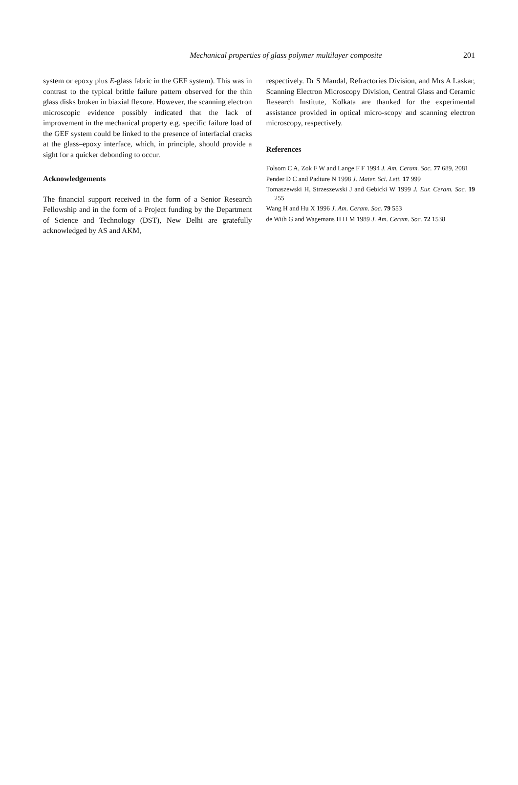Mechanical properties of glass polymer multilayer composite
201
system or epoxy plus E-glass fabric in the GEF system). This was in contrast to the typical brittle failure pattern observed for the thin glass disks broken in biaxial flexure. However, the scanning electron microscopic evidence possibly indicated that the lack of improvement in the mechanical property e.g. specific failure load of the GEF system could be linked to the presence of interfacial cracks at the glass–epoxy interface, which, in principle, should provide a sight for a quicker debonding to occur.
Acknowledgements
The financial support received in the form of a Senior Research Fellowship and in the form of a Project funding by the Department of Science and Technology (DST), New Delhi are gratefully acknowledged by AS and AKM,
respectively. Dr S Mandal, Refractories Division, and Mrs A Laskar, Scanning Electron Microscopy Division, Central Glass and Ceramic Research Institute, Kolkata are thanked for the experimental assistance provided in optical micro-scopy and scanning electron microscopy, respectively.
References
Folsom C A, Zok F W and Lange F F 1994 J. Am. Ceram. Soc. 77 689, 2081
Pender D C and Padture N 1998 J. Mater. Sci. Lett. 17 999
Tomaszewski H, Strzeszewski J and Gebicki W 1999 J. Eur. Ceram. Soc. 19 255
Wang H and Hu X 1996 J. Am. Ceram. Soc. 79 553
de With G and Wagemans H H M 1989 J. Am. Ceram. Soc. 72 1538